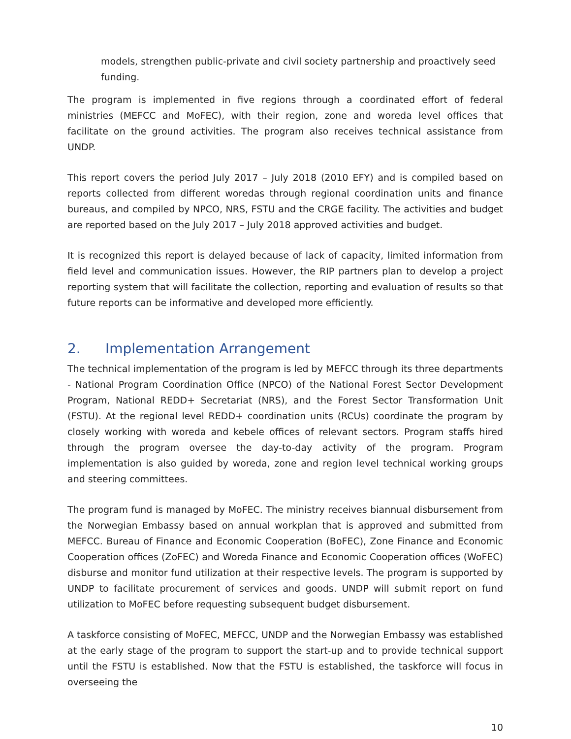models, strengthen public-private and civil society partnership and proactively seed funding.
The program is implemented in five regions through a coordinated effort of federal ministries (MEFCC and MoFEC), with their region, zone and woreda level offices that facilitate on the ground activities. The program also receives technical assistance from UNDP.
This report covers the period July 2017 – July 2018 (2010 EFY) and is compiled based on reports collected from different woredas through regional coordination units and finance bureaus, and compiled by NPCO, NRS, FSTU and the CRGE facility. The activities and budget are reported based on the July 2017 – July 2018 approved activities and budget.
It is recognized this report is delayed because of lack of capacity, limited information from field level and communication issues. However, the RIP partners plan to develop a project reporting system that will facilitate the collection, reporting and evaluation of results so that future reports can be informative and developed more efficiently.
2. Implementation Arrangement
The technical implementation of the program is led by MEFCC through its three departments - National Program Coordination Office (NPCO) of the National Forest Sector Development Program, National REDD+ Secretariat (NRS), and the Forest Sector Transformation Unit (FSTU). At the regional level REDD+ coordination units (RCUs) coordinate the program by closely working with woreda and kebele offices of relevant sectors. Program staffs hired through the program oversee the day-to-day activity of the program. Program implementation is also guided by woreda, zone and region level technical working groups and steering committees.
The program fund is managed by MoFEC. The ministry receives biannual disbursement from the Norwegian Embassy based on annual workplan that is approved and submitted from MEFCC. Bureau of Finance and Economic Cooperation (BoFEC), Zone Finance and Economic Cooperation offices (ZoFEC) and Woreda Finance and Economic Cooperation offices (WoFEC) disburse and monitor fund utilization at their respective levels. The program is supported by UNDP to facilitate procurement of services and goods. UNDP will submit report on fund utilization to MoFEC before requesting subsequent budget disbursement.
A taskforce consisting of MoFEC, MEFCC, UNDP and the Norwegian Embassy was established at the early stage of the program to support the start-up and to provide technical support until the FSTU is established. Now that the FSTU is established, the taskforce will focus in overseeing the
10